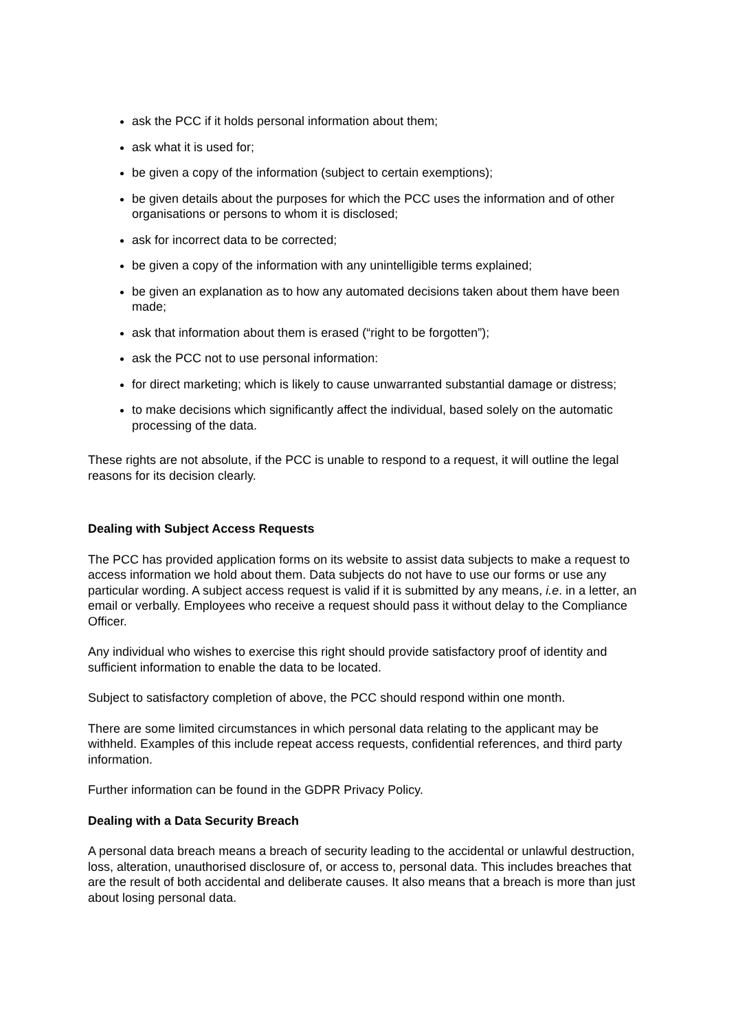ask the PCC if it holds personal information about them;
ask what it is used for;
be given a copy of the information (subject to certain exemptions);
be given details about the purposes for which the PCC uses the information and of other organisations or persons to whom it is disclosed;
ask for incorrect data to be corrected;
be given a copy of the information with any unintelligible terms explained;
be given an explanation as to how any automated decisions taken about them have been made;
ask that information about them is erased (“right to be forgotten”);
ask the PCC not to use personal information:
for direct marketing; which is likely to cause unwarranted substantial damage or distress;
to make decisions which significantly affect the individual, based solely on the automatic processing of the data.
These rights are not absolute, if the PCC is unable to respond to a request, it will outline the legal reasons for its decision clearly.
Dealing with Subject Access Requests
The PCC has provided application forms on its website to assist data subjects to make a request to access information we hold about them. Data subjects do not have to use our forms or use any particular wording. A subject access request is valid if it is submitted by any means, i.e. in a letter, an email or verbally. Employees who receive a request should pass it without delay to the Compliance Officer.
Any individual who wishes to exercise this right should provide satisfactory proof of identity and sufficient information to enable the data to be located.
Subject to satisfactory completion of above, the PCC should respond within one month.
There are some limited circumstances in which personal data relating to the applicant may be withheld. Examples of this include repeat access requests, confidential references, and third party information.
Further information can be found in the GDPR Privacy Policy.
Dealing with a Data Security Breach
A personal data breach means a breach of security leading to the accidental or unlawful destruction, loss, alteration, unauthorised disclosure of, or access to, personal data. This includes breaches that are the result of both accidental and deliberate causes. It also means that a breach is more than just about losing personal data.